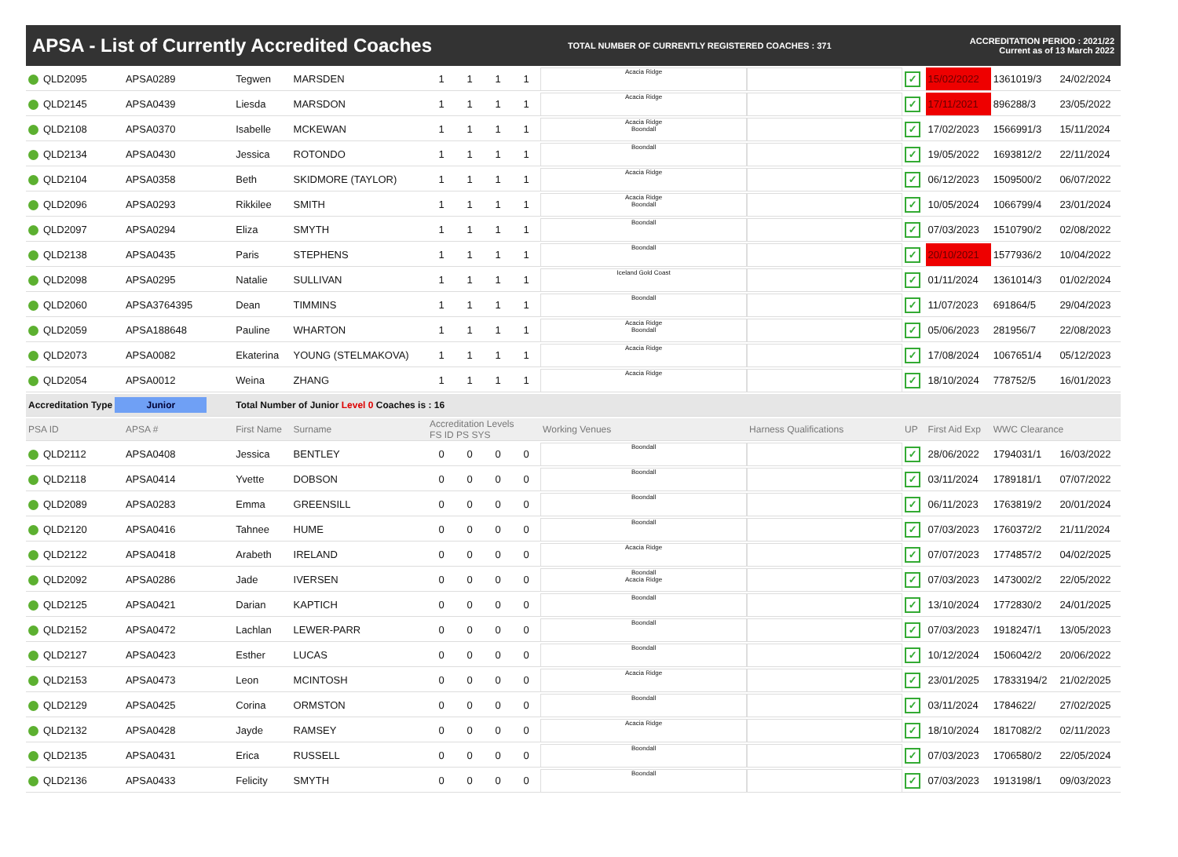APSA - List of Currently Accredited Coaches
TOTAL NUMBER OF CURRENTLY REGISTERED COACHES : 371
ACCREDITATION PERIOD : 2021/22
Current as of 13 March 2022
| QLD2095 | APSA0289 | Tegwen | MARSDEN | 1 | 1 | 1 | 1 | Acacia Ridge | | ✓ | 15/02/2022 | 1361019/3 | 24/02/2024 |
| QLD2145 | APSA0439 | Liesda | MARSDON | 1 | 1 | 1 | 1 | Acacia Ridge | | ✓ | 17/11/2021 | 896288/3 | 23/05/2022 |
| QLD2108 | APSA0370 | Isabelle | MCKEWAN | 1 | 1 | 1 | 1 | Acacia Ridge Boondall | | ✓ | 17/02/2023 | 1566991/3 | 15/11/2024 |
| QLD2134 | APSA0430 | Jessica | ROTONDO | 1 | 1 | 1 | 1 | Boondall | | ✓ | 19/05/2022 | 1693812/2 | 22/11/2024 |
| QLD2104 | APSA0358 | Beth | SKIDMORE (TAYLOR) | 1 | 1 | 1 | 1 | Acacia Ridge | | ✓ | 06/12/2023 | 1509500/2 | 06/07/2022 |
| QLD2096 | APSA0293 | Rikkilee | SMITH | 1 | 1 | 1 | 1 | Acacia Ridge Boondall | | ✓ | 10/05/2024 | 1066799/4 | 23/01/2024 |
| QLD2097 | APSA0294 | Eliza | SMYTH | 1 | 1 | 1 | 1 | Boondall | | ✓ | 07/03/2023 | 1510790/2 | 02/08/2022 |
| QLD2138 | APSA0435 | Paris | STEPHENS | 1 | 1 | 1 | 1 | Boondall | | ✓ | 20/10/2021 | 1577936/2 | 10/04/2022 |
| QLD2098 | APSA0295 | Natalie | SULLIVAN | 1 | 1 | 1 | 1 | Iceland Gold Coast | | ✓ | 01/11/2024 | 1361014/3 | 01/02/2024 |
| QLD2060 | APSA3764395 | Dean | TIMMINS | 1 | 1 | 1 | 1 | Boondall | | ✓ | 11/07/2023 | 691864/5 | 29/04/2023 |
| QLD2059 | APSA188648 | Pauline | WHARTON | 1 | 1 | 1 | 1 | Acacia Ridge Boondall | | ✓ | 05/06/2023 | 281956/7 | 22/08/2023 |
| QLD2073 | APSA0082 | Ekaterina | YOUNG (STELMAKOVA) | 1 | 1 | 1 | 1 | Acacia Ridge | | ✓ | 17/08/2024 | 1067651/4 | 05/12/2023 |
| QLD2054 | APSA0012 | Weina | ZHANG | 1 | 1 | 1 | 1 | Acacia Ridge | | ✓ | 18/10/2024 | 778752/5 | 16/01/2023 |
| Accreditation Type Junior | | Total Number of Junior Level 0 Coaches is : 16 | | | | | | | | | | | |
| PSA ID | APSA # | First Name | Surname | Accreditation Levels FS ID PS SYS | | | | Working Venues | Harness Qualifications | UP | First Aid Exp | WWC Clearance | |
| QLD2112 | APSA0408 | Jessica | BENTLEY | 0 | 0 | 0 | 0 | Boondall | | ✓ | 28/06/2022 | 1794031/1 | 16/03/2022 |
| QLD2118 | APSA0414 | Yvette | DOBSON | 0 | 0 | 0 | 0 | Boondall | | ✓ | 03/11/2024 | 1789181/1 | 07/07/2022 |
| QLD2089 | APSA0283 | Emma | GREENSILL | 0 | 0 | 0 | 0 | Boondall | | ✓ | 06/11/2023 | 1763819/2 | 20/01/2024 |
| QLD2120 | APSA0416 | Tahnee | HUME | 0 | 0 | 0 | 0 | Boondall | | ✓ | 07/03/2023 | 1760372/2 | 21/11/2024 |
| QLD2122 | APSA0418 | Arabeth | IRELAND | 0 | 0 | 0 | 0 | Acacia Ridge | | ✓ | 07/07/2023 | 1774857/2 | 04/02/2025 |
| QLD2092 | APSA0286 | Jade | IVERSEN | 0 | 0 | 0 | 0 | Boondall Acacia Ridge | | ✓ | 07/03/2023 | 1473002/2 | 22/05/2022 |
| QLD2125 | APSA0421 | Darian | KAPTICH | 0 | 0 | 0 | 0 | Boondall | | ✓ | 13/10/2024 | 1772830/2 | 24/01/2025 |
| QLD2152 | APSA0472 | Lachlan | LEWER-PARR | 0 | 0 | 0 | 0 | Boondall | | ✓ | 07/03/2023 | 1918247/1 | 13/05/2023 |
| QLD2127 | APSA0423 | Esther | LUCAS | 0 | 0 | 0 | 0 | Boondall | | ✓ | 10/12/2024 | 1506042/2 | 20/06/2022 |
| QLD2153 | APSA0473 | Leon | MCINTOSH | 0 | 0 | 0 | 0 | Acacia Ridge | | ✓ | 23/01/2025 | 17833194/2 | 21/02/2025 |
| QLD2129 | APSA0425 | Corina | ORMSTON | 0 | 0 | 0 | 0 | Boondall | | ✓ | 03/11/2024 | 1784622/ | 27/02/2025 |
| QLD2132 | APSA0428 | Jayde | RAMSEY | 0 | 0 | 0 | 0 | Acacia Ridge | | ✓ | 18/10/2024 | 1817082/2 | 02/11/2023 |
| QLD2135 | APSA0431 | Erica | RUSSELL | 0 | 0 | 0 | 0 | Boondall | | ✓ | 07/03/2023 | 1706580/2 | 22/05/2024 |
| QLD2136 | APSA0433 | Felicity | SMYTH | 0 | 0 | 0 | 0 | Boondall | | ✓ | 07/03/2023 | 1913198/1 | 09/03/2023 |